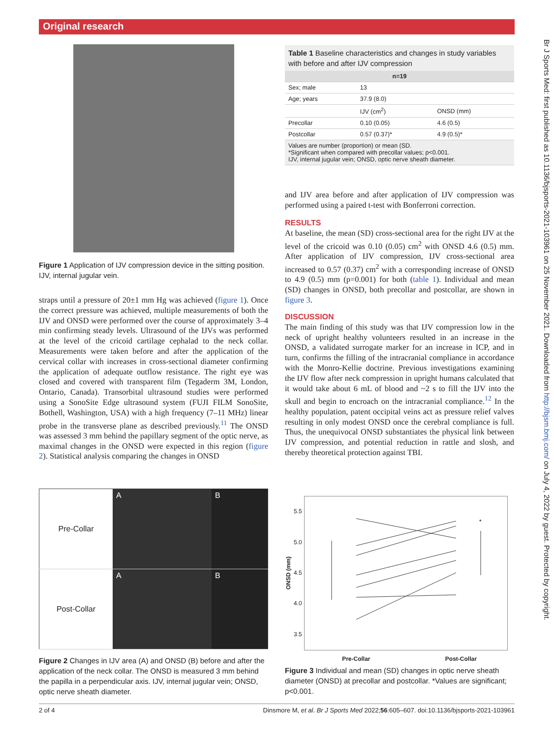Original research
Br J Sports Med: first published as 10.1136/bjsports-2021-103961 on 25 November 2021. Downloaded from http://bjsm.bmj.com/ on July 4, 2022 by guest. Protected by copyright.
Figure 1 Application of IJV compression device in the sitting position. IJV, internal jugular vein.
straps until a pressure of 20±1 mm Hg was achieved (figure 1). Once the correct pressure was achieved, multiple measurements of both the IJV and ONSD were performed over the course of approximately 3–4 min confirming steady levels. Ultrasound of the IJVs was performed at the level of the cricoid cartilage cephalad to the neck collar. Measurements were taken before and after the application of the cervical collar with increases in cross-sectional diameter confirming the application of adequate outflow resistance. The right eye was closed and covered with transparent film (Tegaderm 3M, London, Ontario, Canada). Transorbital ultrasound studies were performed using a SonoSite Edge ultrasound system (FUJI FILM SonoSite, Bothell, Washington, USA) with a high frequency (7–11 MHz) linear probe in the transverse plane as described previously.<sup>11</sup> The ONSD was assessed 3 mm behind the papillary segment of the optic nerve, as maximal changes in the ONSD were expected in this region (figure 2). Statistical analysis comparing the changes in ONSD
Table 1 Baseline characteristics and changes in study variables with before and after IJV compression
| n=19 | | |
| --- | --- | --- |
| Sex; male | 13 | |
| Age; years | 37.9 (8.0) | |
| | IJV (cm<sup>2</sup>) | ONSD (mm) |
| Precollar | 0.10 (0.05) | 4.6 (0.5) |
| Postcollar | 0.57 (0.37)* | 4.9 (0.5)* |
| Values are number (proportion) or mean (SD. *Significant when compared with precollar values; p<0.001. IJV, internal jugular vein; ONSD, optic nerve sheath diameter. | | |
and IJV area before and after application of IJV compression was performed using a paired t-test with Bonferroni correction.
RESULTS
At baseline, the mean (SD) cross-sectional area for the right IJV at the level of the cricoid was 0.10 (0.05) cm<sup>2</sup> with ONSD 4.6 (0.5) mm. After application of IJV compression, IJV cross-sectional area increased to 0.57 (0.37) cm<sup>2</sup> with a corresponding increase of ONSD to 4.9 (0.5) mm (p=0.001) for both (table 1). Individual and mean (SD) changes in ONSD, both precollar and postcollar, are shown in figure 3.
DISCUSSION
The main finding of this study was that IJV compression low in the neck of upright healthy volunteers resulted in an increase in the ONSD, a validated surrogate marker for an increase in ICP, and in turn, confirms the filling of the intracranial compliance in accordance with the Monro-Kellie doctrine. Previous investigations examining the IJV flow after neck compression in upright humans calculated that it would take about 6 mL of blood and ~2 s to fill the IJV into the skull and begin to encroach on the intracranial compliance.<sup>12</sup> In the healthy population, patent occipital veins act as pressure relief valves resulting in only modest ONSD once the cerebral compliance is full. Thus, the unequivocal ONSD substantiates the physical link between IJV compression, and potential reduction in rattle and slosh, and thereby theoretical protection against TBI.
| Pre-Collar | A | B |
| Post-Collar | A | B |
Figure 2 Changes in IJV area (A) and ONSD (B) before and after the application of the neck collar. The ONSD is measured 3 mm behind the papilla in a perpendicular axis. IJV, internal jugular vein; ONSD, optic nerve sheath diameter.
ONSD (mm)
5.5
5.0
4.5
4.0
3.5
*
Pre-Collar Post-Collar
Figure 3 Individual and mean (SD) changes in optic nerve sheath diameter (ONSD) at precollar and postcollar. *Values are significant; p<0.001.
2 of 4 Dinsmore M, et al. Br J Sports Med 2022;56:605–607. doi:10.1136/bjsports-2021-103961